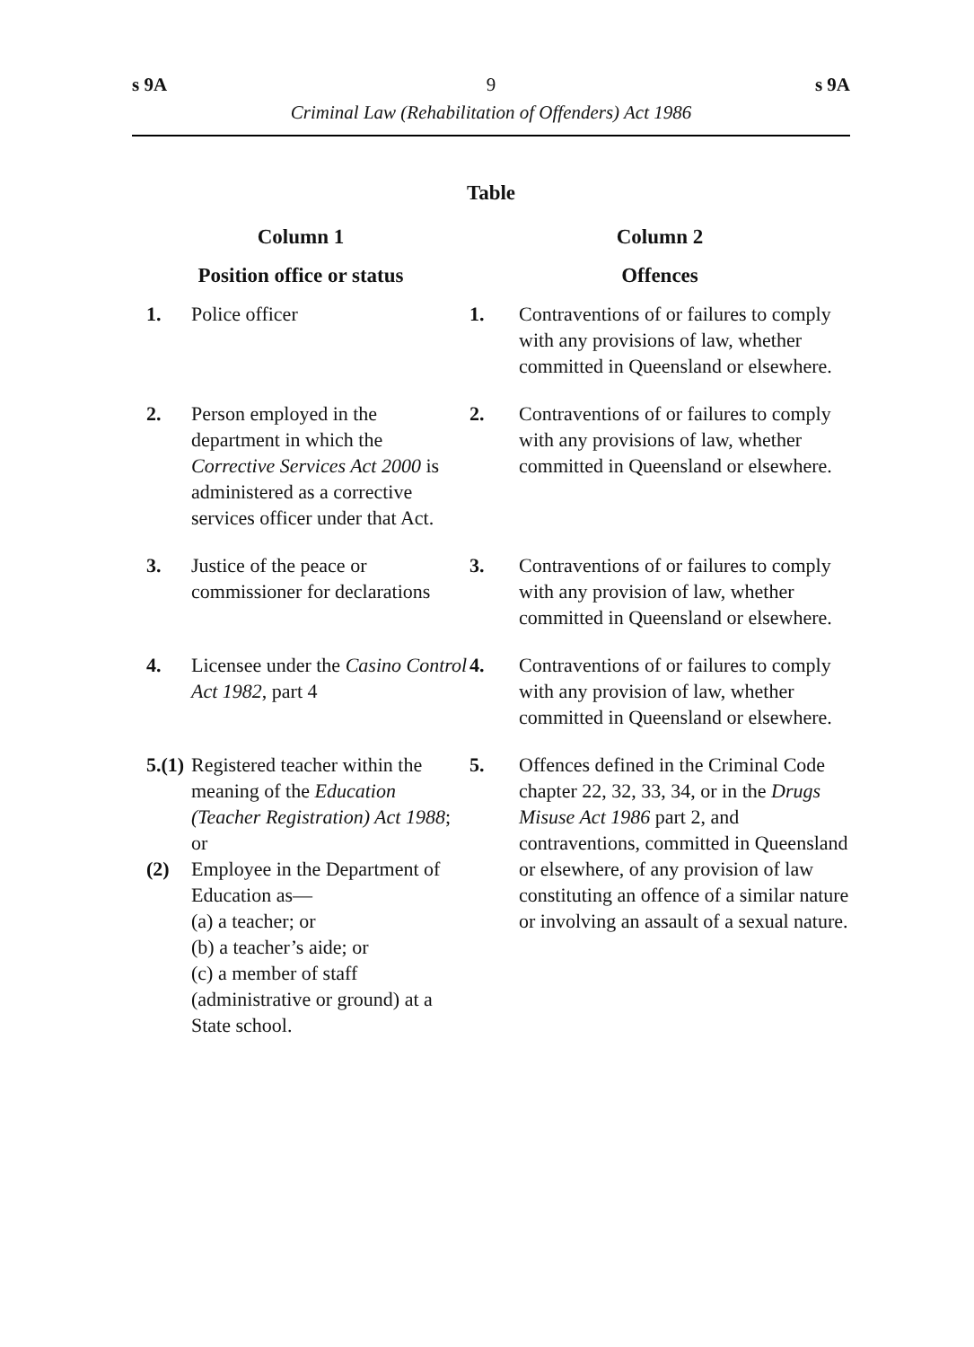s 9A 9 s 9A
Criminal Law (Rehabilitation of Offenders) Act 1986
Table
| Column 1 | | Column 2 | |
| --- | --- | --- | --- |
| Position office or status | | Offences | |
| 1. | Police officer | 1. | Contraventions of or failures to comply with any provisions of law, whether committed in Queensland or elsewhere. |
| 2. | Person employed in the department in which the Corrective Services Act 2000 is administered as a corrective services officer under that Act. | 2. | Contraventions of or failures to comply with any provisions of law, whether committed in Queensland or elsewhere. |
| 3. | Justice of the peace or commissioner for declarations | 3. | Contraventions of or failures to comply with any provision of law, whether committed in Queensland or elsewhere. |
| 4. | Licensee under the Casino Control Act 1982 , part 4 | 4. | Contraventions of or failures to comply with any provision of law, whether committed in Queensland or elsewhere. |
| 5.(1) (2) | Registered teacher within the meaning of the Education (Teacher Registration) Act 1988 ; or Employee in the Department of Education as— (a) a teacher; or (b) a teacher’s aide; or (c) a member of staff (administrative or ground) at a State school. | 5. | Offences defined in the Criminal Code chapter 22, 32, 33, 34, or in the Drugs Misuse Act 1986 part 2, and contraventions, committed in Queensland or elsewhere, of any provision of law constituting an offence of a similar nature or involving an assault of a sexual nature. |